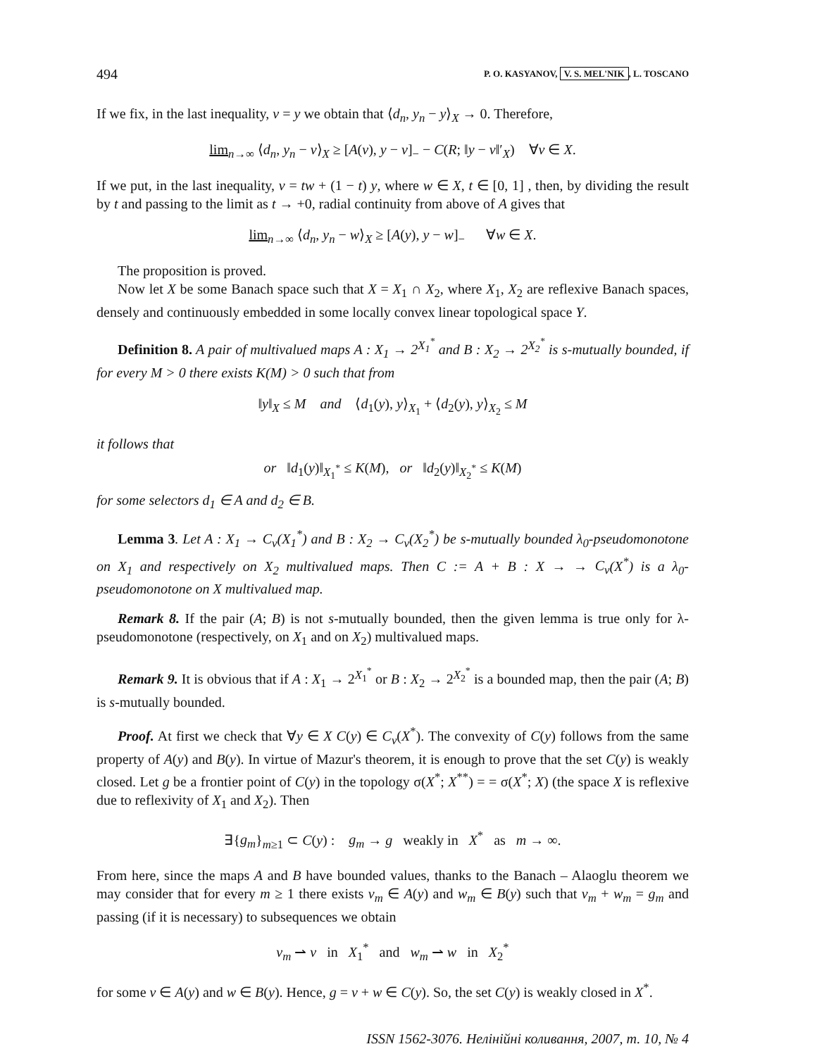494 P. O. KASYANOV, V. S. MEL'NIK, L. TOSCANO
If we fix, in the last inequality, v = y we obtain that ⟨d<sub>n</sub>, y<sub>n</sub> − y⟩<sub>X</sub> → 0. Therefore,
lim<sub>n→∞</sub> ⟨d<sub>n</sub>, y<sub>n</sub> − v⟩<sub>X</sub> ≥ [A(v), y − v]<sub>−</sub> − C(R; ‖y − v‖′<sub>X</sub>) ∀v ∈ X.
If we put, in the last inequality, v = tw + (1 − t) y, where w ∈ X, t ∈ [0, 1] , then, by dividing the result by t and passing to the limit as t → +0, radial continuity from above of A gives that
lim<sub>n→∞</sub> ⟨d<sub>n</sub>, y<sub>n</sub> − w⟩<sub>X</sub> ≥ [A(y), y − w]<sub>−</sub> ∀w ∈ X.
The proposition is proved.
Now let X be some Banach space such that X = X<sub>1</sub> ∩ X<sub>2</sub>, where X<sub>1</sub>, X<sub>2</sub> are reflexive Banach spaces, densely and continuously embedded in some locally convex linear topological space Y.
Definition 8. A pair of multivalued maps A : X<sub>1</sub> → 2<sup>X<sub>1</sub><sup>*</sup></sup> and B : X<sub>2</sub> → 2<sup>X<sub>2</sub><sup>*</sup></sup> is s-mutually bounded, if for every M > 0 there exists K(M) > 0 such that from
‖y‖<sub>X</sub> ≤ M and ⟨d<sub>1</sub>(y), y⟩<sub>X<sub>1</sub></sub> + ⟨d<sub>2</sub>(y), y⟩<sub>X<sub>2</sub></sub> ≤ M
it follows that
or ‖d<sub>1</sub>(y)‖<sub>X<sub>1</sub><sup>*</sup></sub> ≤ K(M), or ‖d<sub>2</sub>(y)‖<sub>X<sub>2</sub><sup>*</sup></sub> ≤ K(M)
for some selectors d<sub>1</sub> ∈ A and d<sub>2</sub> ∈ B.
Lemma 3. Let A : X<sub>1</sub> → C<sub>v</sub>(X<sub>1</sub><sup>*</sup>) and B : X<sub>2</sub> → C<sub>v</sub>(X<sub>2</sub><sup>*</sup>) be s-mutually bounded λ<sub>0</sub>-pseudomonotone on X<sub>1</sub> and respectively on X<sub>2</sub> multivalued maps. Then C := A + B : X → → C<sub>v</sub>(X<sup>*</sup>) is a λ<sub>0</sub>-pseudomonotone on X multivalued map.
Remark 8. If the pair (A; B) is not s-mutually bounded, then the given lemma is true only for λ-pseudomonotone (respectively, on X<sub>1</sub> and on X<sub>2</sub>) multivalued maps.
Remark 9. It is obvious that if A : X<sub>1</sub> → 2<sup>X<sub>1</sub><sup>*</sup></sup> or B : X<sub>2</sub> → 2<sup>X<sub>2</sub><sup>*</sup></sup> is a bounded map, then the pair (A; B) is s-mutually bounded.
Proof. At first we check that ∀y ∈ X C(y) ∈ C<sub>v</sub>(X<sup>*</sup>). The convexity of C(y) follows from the same property of A(y) and B(y). In virtue of Mazur's theorem, it is enough to prove that the set C(y) is weakly closed. Let g be a frontier point of C(y) in the topology σ(X<sup>*</sup>; X<sup>**</sup>) = = σ(X<sup>*</sup>; X) (the space X is reflexive due to reflexivity of X<sub>1</sub> and X<sub>2</sub>). Then
∃{g<sub>m</sub>}<sub>m≥1</sub> ⊂ C(y) : g<sub>m</sub> → g weakly in X<sup>*</sup> as m → ∞.
From here, since the maps A and B have bounded values, thanks to the Banach – Alaoglu theorem we may consider that for every m ≥ 1 there exists v<sub>m</sub> ∈ A(y) and w<sub>m</sub> ∈ B(y) such that v<sub>m</sub> + w<sub>m</sub> = g<sub>m</sub> and passing (if it is necessary) to subsequences we obtain
v<sub>m</sub> ⇀ v in X<sub>1</sub><sup>*</sup> and w<sub>m</sub> ⇀ w in X<sub>2</sub><sup>*</sup>
for some v ∈ A(y) and w ∈ B(y). Hence, g = v + w ∈ C(y). So, the set C(y) is weakly closed in X<sup>*</sup>.
ISSN 1562-3076. Нелінійні коливання, 2007, т. 10, № 4